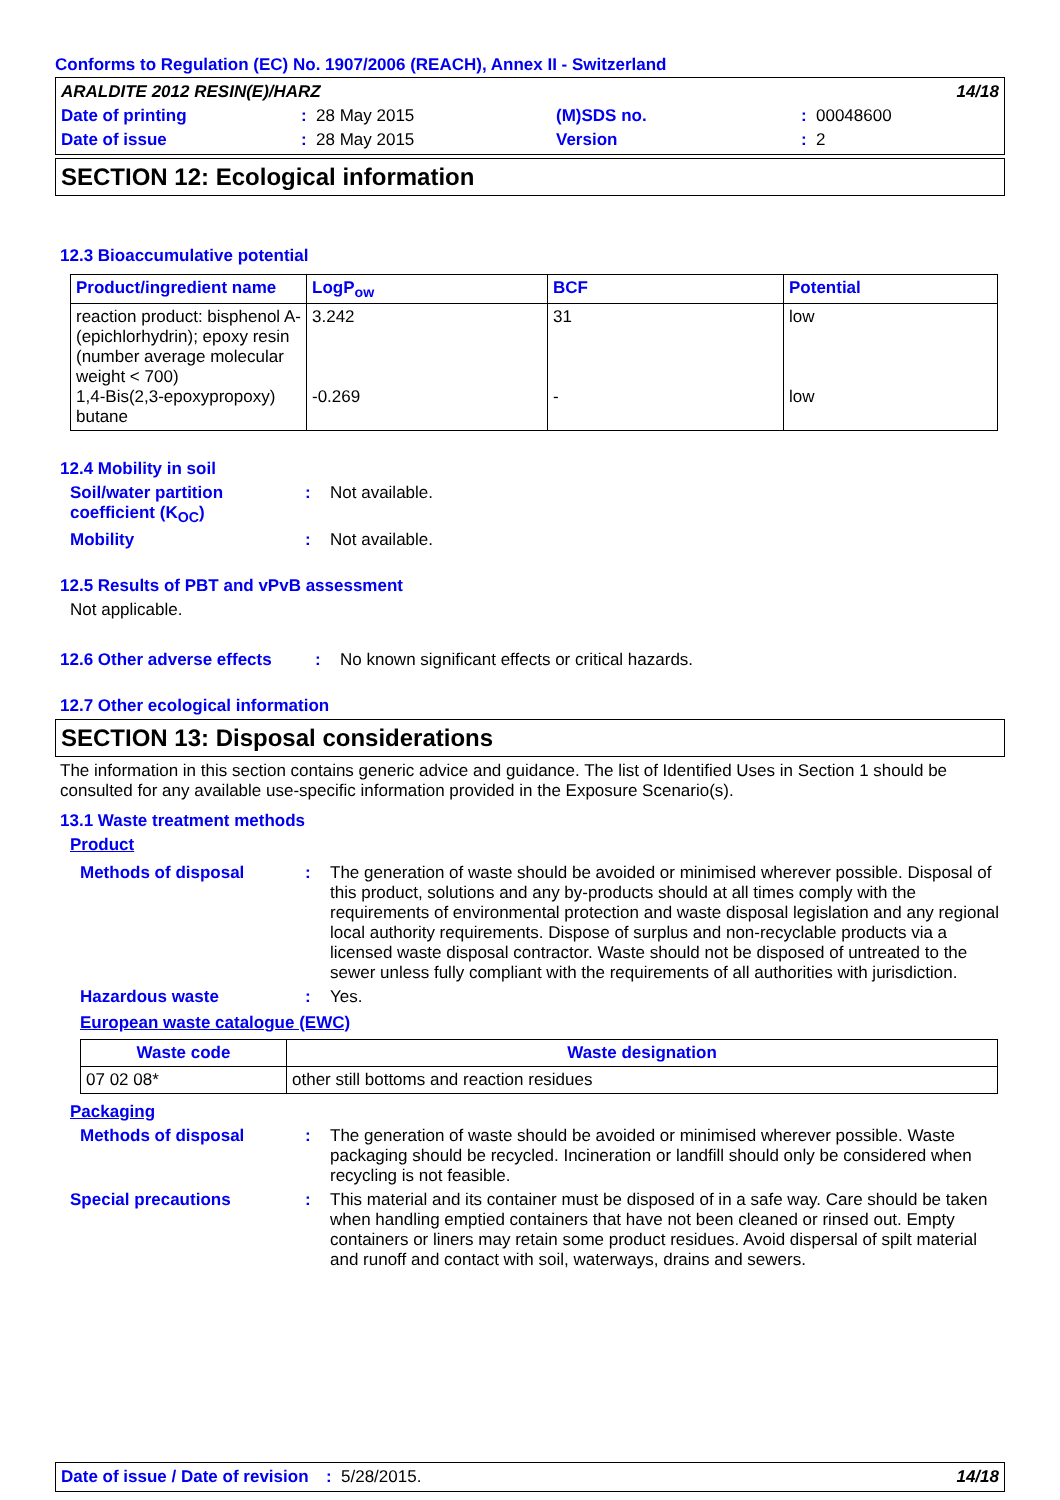Conforms to Regulation (EC) No. 1907/2006 (REACH), Annex II - Switzerland
| ARALDITE 2012 RESIN(E)/HARZ | | | | | 14/18 |
| Date of printing | : | 28 May 2015 | (M)SDS no. | : | 00048600 |
| Date of issue | : | 28 May 2015 | Version | : | 2 |
SECTION 12: Ecological information
12.3 Bioaccumulative potential
| Product/ingredient name | LogP<sub>ow</sub> | BCF | Potential |
| --- | --- | --- | --- |
| reaction product: bisphenol A-(epichlorhydrin); epoxy resin (number average molecular weight < 700) 1,4-Bis(2,3-epoxypropoxy) butane | 3.242 -0.269 | 31 - | low low |
12.4 Mobility in soil
Soil/water partition coefficient (K<sub>OC</sub>)
: Not available.
Mobility : Not available.
12.5 Results of PBT and vPvB assessment
Not applicable.
12.6 Other adverse effects
: No known significant effects or critical hazards.
12.7 Other ecological information
SECTION 13: Disposal considerations
The information in this section contains generic advice and guidance. The list of Identified Uses in Section 1 should be consulted for any available use-specific information provided in the Exposure Scenario(s).
13.1 Waste treatment methods
Product
Methods of disposal : The generation of waste should be avoided or minimised wherever possible. Disposal of this product, solutions and any by-products should at all times comply with the requirements of environmental protection and waste disposal legislation and any regional local authority requirements. Dispose of surplus and non-recyclable products via a licensed waste disposal contractor. Waste should not be disposed of untreated to the sewer unless fully compliant with the requirements of all authorities with jurisdiction.
Hazardous waste : Yes.
European waste catalogue (EWC)
| Waste code | Waste designation |
| --- | --- |
| 07 02 08* | other still bottoms and reaction residues |
Packaging
Methods of disposal : The generation of waste should be avoided or minimised wherever possible. Waste packaging should be recycled. Incineration or landfill should only be considered when recycling is not feasible.
Special precautions : This material and its container must be disposed of in a safe way. Care should be taken when handling emptied containers that have not been cleaned or rinsed out. Empty containers or liners may retain some product residues. Avoid dispersal of spilt material and runoff and contact with soil, waterways, drains and sewers.
Date of issue / Date of revision: 5/28/2015. 14/18